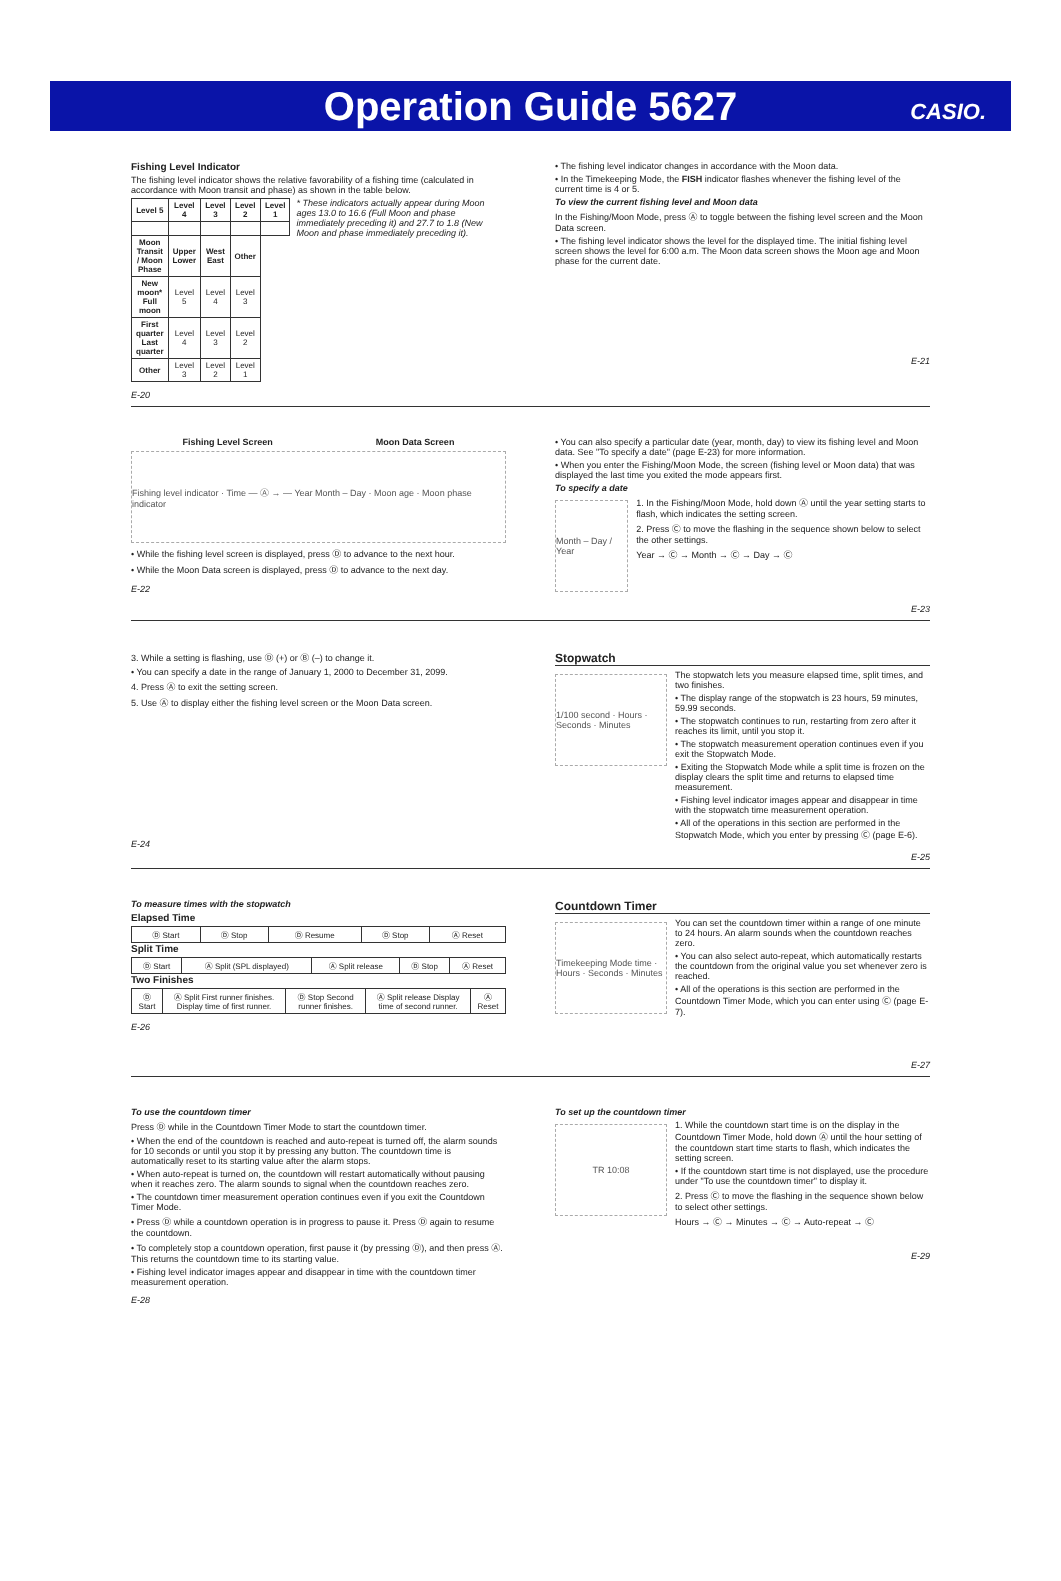Operation Guide 5627
CASIO.
Fishing Level Indicator
The fishing level indicator shows the relative favorability of a fishing time (calculated in accordance with Moon transit and phase) as shown in the table below.
| Level 5 | Level 4 | Level 3 | Level 2 | Level 1 |
| --- | --- | --- | --- | --- |
| Moon Transit / Moon Phase | Upper Lower | West East | Other | |
| New moon* Full moon | Level 5 | Level 4 | Level 3 | |
| First quarter Last quarter | Level 4 | Level 3 | Level 2 | |
| Other | Level 3 | Level 2 | Level 1 | |
* These indicators actually appear during Moon ages 13.0 to 16.6 (Full Moon and phase immediately preceding it) and 27.7 to 1.8 (New Moon and phase immediately preceding it).
E-20
• The fishing level indicator changes in accordance with the Moon data.
• In the Timekeeping Mode, the FISH indicator flashes whenever the fishing level of the current time is 4 or 5.
To view the current fishing level and Moon data
In the Fishing/Moon Mode, press Ⓐ to toggle between the fishing level screen and the Moon Data screen.
• The fishing level indicator shows the level for the displayed time. The initial fishing level screen shows the level for 6:00 a.m. The Moon data screen shows the Moon age and Moon phase for the current date.
E-21
Fishing Level Screen Moon Data Screen
Fishing level indicator · Time — Ⓐ → — Year Month – Day · Moon age · Moon phase indicator
• While the fishing level screen is displayed, press Ⓓ to advance to the next hour.
• While the Moon Data screen is displayed, press Ⓓ to advance to the next day.
E-22
• You can also specify a particular date (year, month, day) to view its fishing level and Moon data. See "To specify a date" (page E-23) for more information.
• When you enter the Fishing/Moon Mode, the screen (fishing level or Moon data) that was displayed the last time you exited the mode appears first.
To specify a date
Month – Day / Year
1. In the Fishing/Moon Mode, hold down Ⓐ until the year setting starts to flash, which indicates the setting screen.
2. Press Ⓒ to move the flashing in the sequence shown below to select the other settings.
Year → Ⓒ → Month → Ⓒ → Day → Ⓒ
E-23
3. While a setting is flashing, use Ⓓ (+) or Ⓑ (–) to change it.
• You can specify a date in the range of January 1, 2000 to December 31, 2099.
4. Press Ⓐ to exit the setting screen.
5. Use Ⓐ to display either the fishing level screen or the Moon Data screen.
E-24
Stopwatch
1/100 second · Hours · Seconds · Minutes
The stopwatch lets you measure elapsed time, split times, and two finishes.
• The display range of the stopwatch is 23 hours, 59 minutes, 59.99 seconds.
• The stopwatch continues to run, restarting from zero after it reaches its limit, until you stop it.
• The stopwatch measurement operation continues even if you exit the Stopwatch Mode.
• Exiting the Stopwatch Mode while a split time is frozen on the display clears the split time and returns to elapsed time measurement.
• Fishing level indicator images appear and disappear in time with the stopwatch time measurement operation.
• All of the operations in this section are performed in the Stopwatch Mode, which you enter by pressing Ⓒ (page E-6).
E-25
To measure times with the stopwatch
Elapsed Time
| Ⓓ Start | Ⓓ Stop | Ⓓ Resume | Ⓓ Stop | Ⓐ Reset |
Split Time
| Ⓓ Start | Ⓐ Split (SPL displayed) | Ⓐ Split release | Ⓓ Stop | Ⓐ Reset |
Two Finishes
| Ⓓ Start | Ⓐ Split First runner finishes. Display time of first runner. | Ⓓ Stop Second runner finishes. | Ⓐ Split release Display time of second runner. | Ⓐ Reset |
E-26
Countdown Timer
Timekeeping Mode time · Hours · Seconds · Minutes
You can set the countdown timer within a range of one minute to 24 hours. An alarm sounds when the countdown reaches zero.
• You can also select auto-repeat, which automatically restarts the countdown from the original value you set whenever zero is reached.
• All of the operations is this section are performed in the Countdown Timer Mode, which you can enter using Ⓒ (page E-7).
E-27
To use the countdown timer
Press Ⓓ while in the Countdown Timer Mode to start the countdown timer.
• When the end of the countdown is reached and auto-repeat is turned off, the alarm sounds for 10 seconds or until you stop it by pressing any button. The countdown time is automatically reset to its starting value after the alarm stops.
• When auto-repeat is turned on, the countdown will restart automatically without pausing when it reaches zero. The alarm sounds to signal when the countdown reaches zero.
• The countdown timer measurement operation continues even if you exit the Countdown Timer Mode.
• Press Ⓓ while a countdown operation is in progress to pause it. Press Ⓓ again to resume the countdown.
• To completely stop a countdown operation, first pause it (by pressing Ⓓ), and then press Ⓐ. This returns the countdown time to its starting value.
• Fishing level indicator images appear and disappear in time with the countdown timer measurement operation.
E-28
To set up the countdown timer
TR 10:08
1. While the countdown start time is on the display in the Countdown Timer Mode, hold down Ⓐ until the hour setting of the countdown start time starts to flash, which indicates the setting screen.
• If the countdown start time is not displayed, use the procedure under "To use the countdown timer" to display it.
2. Press Ⓒ to move the flashing in the sequence shown below to select other settings.
Hours → Ⓒ → Minutes → Ⓒ → Auto-repeat → Ⓒ
E-29